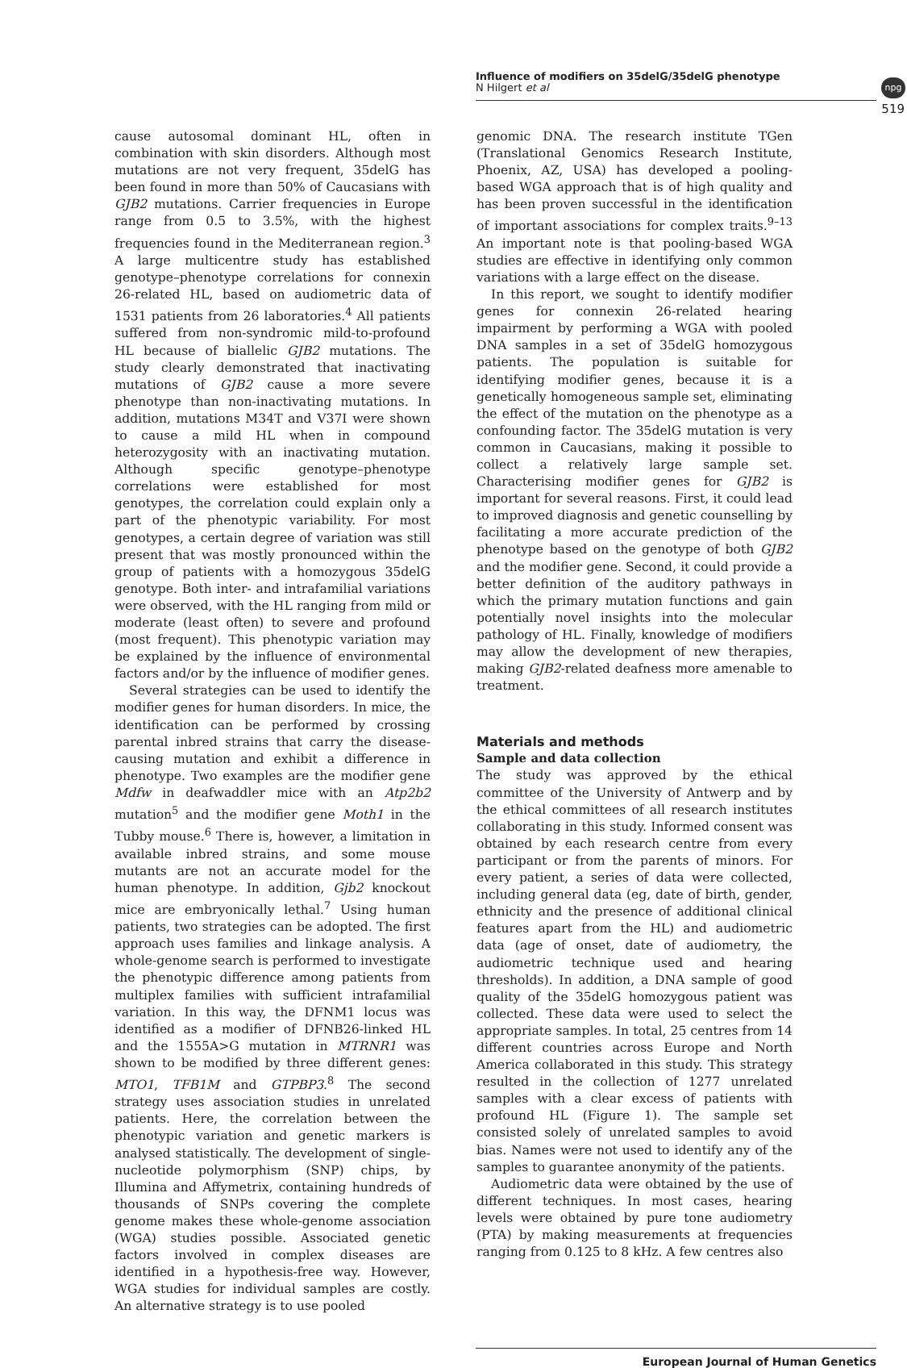Influence of modifiers on 35delG/35delG phenotype
N Hilgert et al
npg
519
cause autosomal dominant HL, often in combination with skin disorders. Although most mutations are not very frequent, 35delG has been found in more than 50% of Caucasians with GJB2 mutations. Carrier frequencies in Europe range from 0.5 to 3.5%, with the highest frequencies found in the Mediterranean region.<sup>3</sup> A large multicentre study has established genotype–phenotype correlations for connexin 26-related HL, based on audiometric data of 1531 patients from 26 laboratories.<sup>4</sup> All patients suffered from non-syndromic mild-to-profound HL because of biallelic GJB2 mutations. The study clearly demonstrated that inactivating mutations of GJB2 cause a more severe phenotype than non-inactivating mutations. In addition, mutations M34T and V37I were shown to cause a mild HL when in compound heterozygosity with an inactivating mutation. Although specific genotype–phenotype correlations were established for most genotypes, the correlation could explain only a part of the phenotypic variability. For most genotypes, a certain degree of variation was still present that was mostly pronounced within the group of patients with a homozygous 35delG genotype. Both inter- and intrafamilial variations were observed, with the HL ranging from mild or moderate (least often) to severe and profound (most frequent). This phenotypic variation may be explained by the influence of environmental factors and/or by the influence of modifier genes.
Several strategies can be used to identify the modifier genes for human disorders. In mice, the identification can be performed by crossing parental inbred strains that carry the disease-causing mutation and exhibit a difference in phenotype. Two examples are the modifier gene Mdfw in deafwaddler mice with an Atp2b2 mutation<sup>5</sup> and the modifier gene Moth1 in the Tubby mouse.<sup>6</sup> There is, however, a limitation in available inbred strains, and some mouse mutants are not an accurate model for the human phenotype. In addition, Gjb2 knockout mice are embryonically lethal.<sup>7</sup> Using human patients, two strategies can be adopted. The first approach uses families and linkage analysis. A whole-genome search is performed to investigate the phenotypic difference among patients from multiplex families with sufficient intrafamilial variation. In this way, the DFNM1 locus was identified as a modifier of DFNB26-linked HL and the 1555A>G mutation in MTRNR1 was shown to be modified by three different genes: MTO1, TFB1M and GTPBP3.<sup>8</sup> The second strategy uses association studies in unrelated patients. Here, the correlation between the phenotypic variation and genetic markers is analysed statistically. The development of single-nucleotide polymorphism (SNP) chips, by Illumina and Affymetrix, containing hundreds of thousands of SNPs covering the complete genome makes these whole-genome association (WGA) studies possible. Associated genetic factors involved in complex diseases are identified in a hypothesis-free way. However, WGA studies for individual samples are costly. An alternative strategy is to use pooled
genomic DNA. The research institute TGen (Translational Genomics Research Institute, Phoenix, AZ, USA) has developed a pooling-based WGA approach that is of high quality and has been proven successful in the identification of important associations for complex traits.<sup>9–13</sup> An important note is that pooling-based WGA studies are effective in identifying only common variations with a large effect on the disease.
In this report, we sought to identify modifier genes for connexin 26-related hearing impairment by performing a WGA with pooled DNA samples in a set of 35delG homozygous patients. The population is suitable for identifying modifier genes, because it is a genetically homogeneous sample set, eliminating the effect of the mutation on the phenotype as a confounding factor. The 35delG mutation is very common in Caucasians, making it possible to collect a relatively large sample set. Characterising modifier genes for GJB2 is important for several reasons. First, it could lead to improved diagnosis and genetic counselling by facilitating a more accurate prediction of the phenotype based on the genotype of both GJB2 and the modifier gene. Second, it could provide a better definition of the auditory pathways in which the primary mutation functions and gain potentially novel insights into the molecular pathology of HL. Finally, knowledge of modifiers may allow the development of new therapies, making GJB2-related deafness more amenable to treatment.
Materials and methods
Sample and data collection
The study was approved by the ethical committee of the University of Antwerp and by the ethical committees of all research institutes collaborating in this study. Informed consent was obtained by each research centre from every participant or from the parents of minors. For every patient, a series of data were collected, including general data (eg, date of birth, gender, ethnicity and the presence of additional clinical features apart from the HL) and audiometric data (age of onset, date of audiometry, the audiometric technique used and hearing thresholds). In addition, a DNA sample of good quality of the 35delG homozygous patient was collected. These data were used to select the appropriate samples. In total, 25 centres from 14 different countries across Europe and North America collaborated in this study. This strategy resulted in the collection of 1277 unrelated samples with a clear excess of patients with profound HL (Figure 1). The sample set consisted solely of unrelated samples to avoid bias. Names were not used to identify any of the samples to guarantee anonymity of the patients.
Audiometric data were obtained by the use of different techniques. In most cases, hearing levels were obtained by pure tone audiometry (PTA) by making measurements at frequencies ranging from 0.125 to 8 kHz. A few centres also
European Journal of Human Genetics